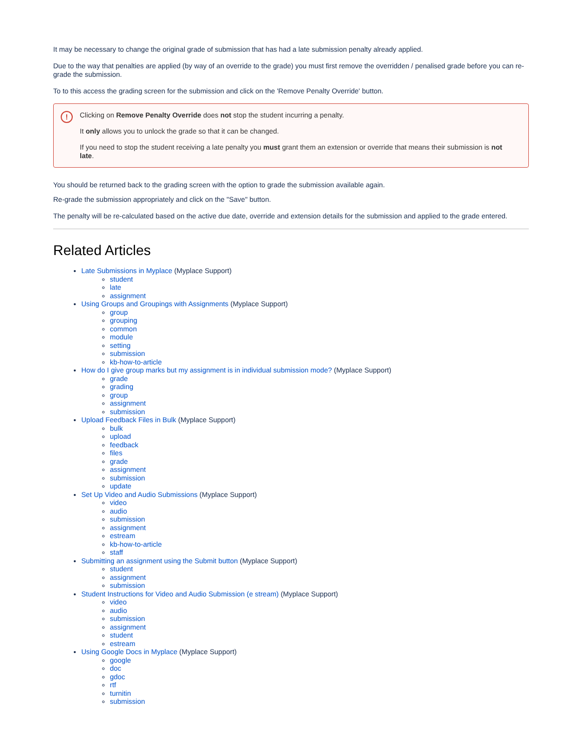It may be necessary to change the original grade of submission that has had a late submission penalty already applied.
Due to the way that penalties are applied (by way of an override to the grade) you must first remove the overridden / penalised grade before you can re-grade the submission.
To to this access the grading screen for the submission and click on the 'Remove Penalty Override' button.
!
Clicking on Remove Penalty Override does not stop the student incurring a penalty.
It only allows you to unlock the grade so that it can be changed.
If you need to stop the student receiving a late penalty you must grant them an extension or override that means their submission is not late.
You should be returned back to the grading screen with the option to grade the submission available again.
Re-grade the submission appropriately and click on the "Save" button.
The penalty will be re-calculated based on the active due date, override and extension details for the submission and applied to the grade entered.
Related Articles
Late Submissions in Myplace (Myplace Support)
student
late
assignment
Using Groups and Groupings with Assignments (Myplace Support)
group
grouping
common
module
setting
submission
kb-how-to-article
How do I give group marks but my assignment is in individual submission mode? (Myplace Support)
grade
grading
group
assignment
submission
Upload Feedback Files in Bulk (Myplace Support)
bulk
upload
feedback
files
grade
assignment
submission
update
Set Up Video and Audio Submissions (Myplace Support)
video
audio
submission
assignment
estream
kb-how-to-article
staff
Submitting an assignment using the Submit button (Myplace Support)
student
assignment
submission
Student Instructions for Video and Audio Submission (e stream) (Myplace Support)
video
audio
submission
assignment
student
estream
Using Google Docs in Myplace (Myplace Support)
google
doc
gdoc
rtf
turnitin
submission